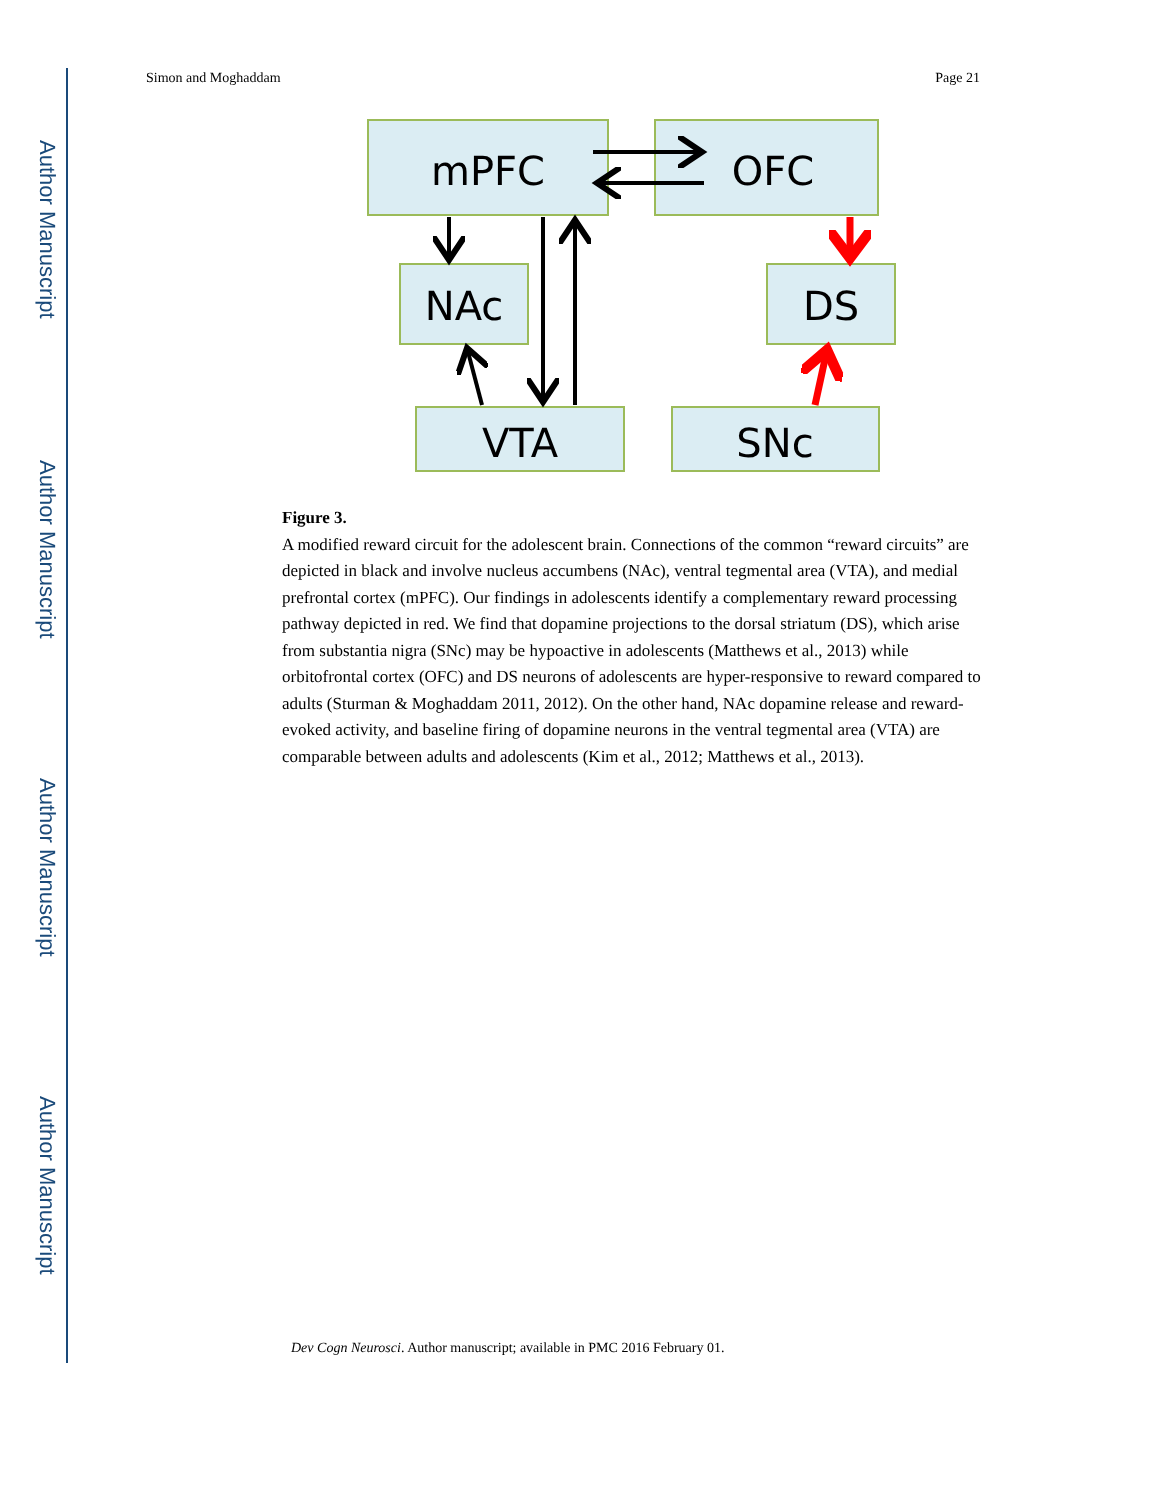Author Manuscript
Author Manuscript
Author Manuscript
Author Manuscript
Simon and Moghaddam Page 21
mPFC
OFC
NAc
DS
VTA
SNc
Figure 3.
A modified reward circuit for the adolescent brain. Connections of the common “reward circuits” are depicted in black and involve nucleus accumbens (NAc), ventral tegmental area (VTA), and medial prefrontal cortex (mPFC). Our findings in adolescents identify a complementary reward processing pathway depicted in red. We find that dopamine projections to the dorsal striatum (DS), which arise from substantia nigra (SNc) may be hypoactive in adolescents (Matthews et al., 2013) while orbitofrontal cortex (OFC) and DS neurons of adolescents are hyper-responsive to reward compared to adults (Sturman & Moghaddam 2011, 2012). On the other hand, NAc dopamine release and reward-evoked activity, and baseline firing of dopamine neurons in the ventral tegmental area (VTA) are comparable between adults and adolescents (Kim et al., 2012; Matthews et al., 2013).
Dev Cogn Neurosci. Author manuscript; available in PMC 2016 February 01.